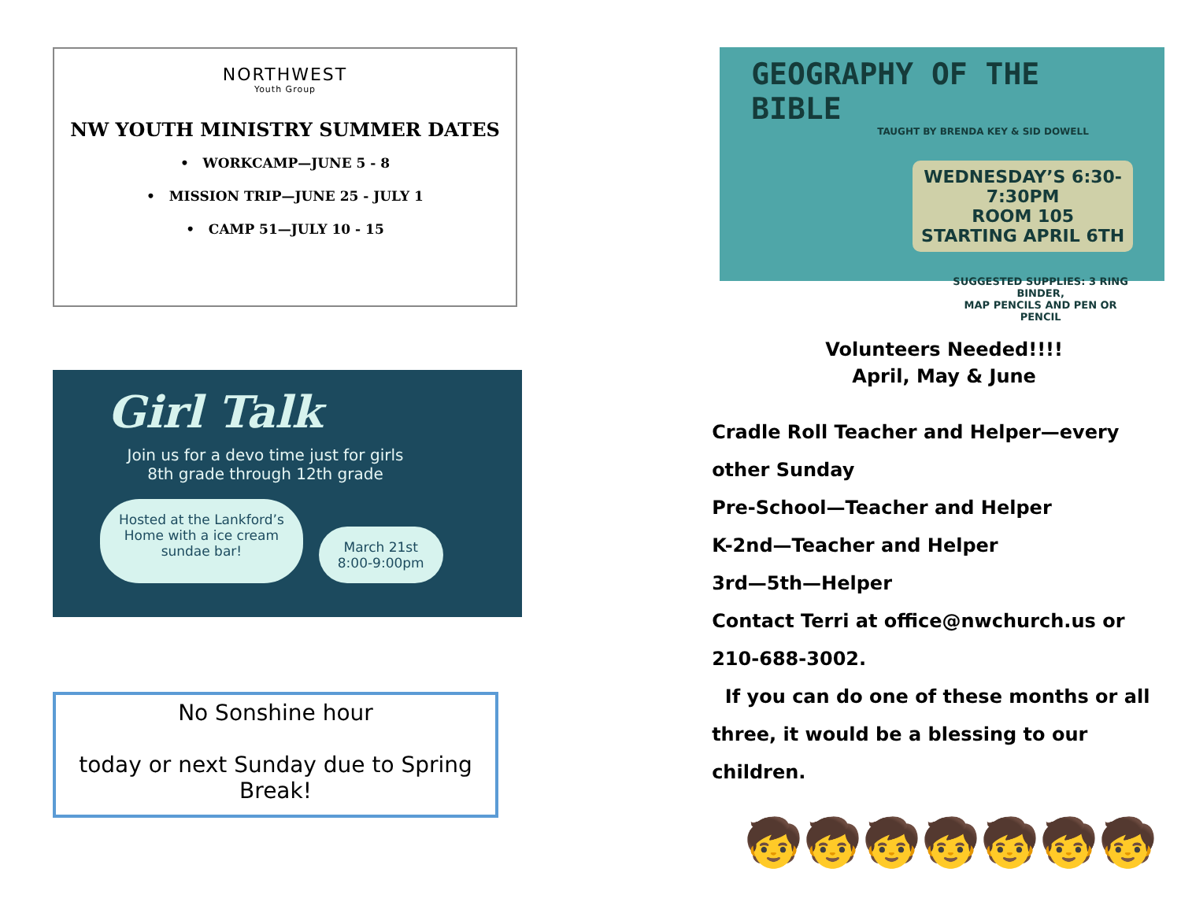NORTHWEST
Youth Group
NW YOUTH MINISTRY SUMMER DATES
• WORKCAMP—JUNE 5 - 8
• MISSION TRIP—JUNE 25 - JULY 1
• CAMP 51—JULY 10 - 15
Girl Talk
Join us for a devo time just for girls
8th grade through 12th grade
Hosted at the Lankford’s
Home with a ice cream
sundae bar!
March 21st
8:00-9:00pm
No Sonshine hour
today or next Sunday due to Spring
Break!
GEOGRAPHY OF THE BIBLE
TAUGHT BY BRENDA KEY & SID DOWELL
WEDNESDAY’S 6:30-7:30PM
ROOM 105
STARTING APRIL 6TH
SUGGESTED SUPPLIES: 3 RING BINDER,
MAP PENCILS AND PEN OR PENCIL
Volunteers Needed!!!!
April, May & June
Cradle Roll Teacher and Helper—every other Sunday
Pre-School—Teacher and Helper
K-2nd—Teacher and Helper
3rd—5th—Helper
Contact Terri at office@nwchurch.us or 210-688-3002.
If you can do one of these months or all three, it would be a blessing to our children.
🧒🧒🧒🧒🧒🧒🧒